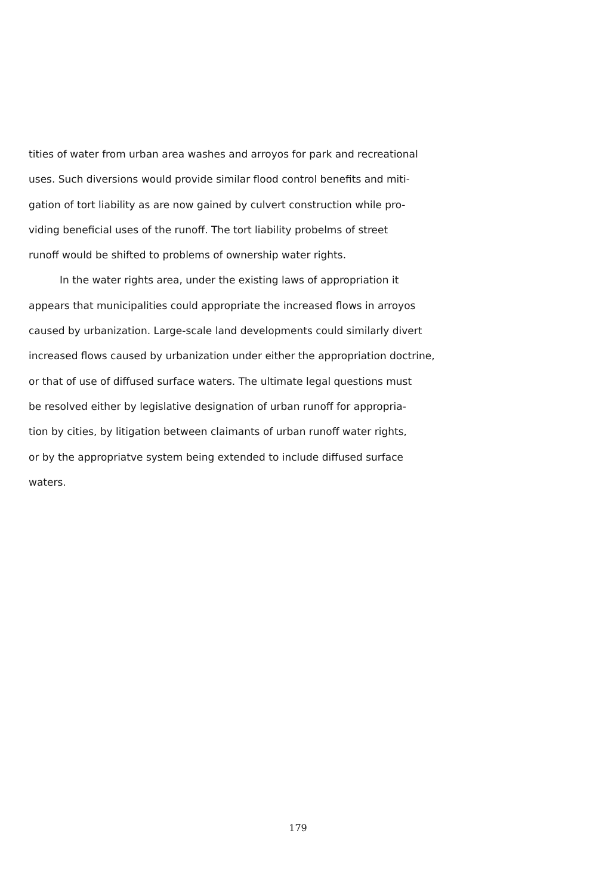tities of water from urban area washes and arroyos for park and recreational
uses. Such diversions would provide similar flood control benefits and miti-
gation of tort liability as are now gained by culvert construction while pro-
viding beneficial uses of the runoff. The tort liability probelms of street
runoff would be shifted to problems of ownership water rights.
In the water rights area, under the existing laws of appropriation it
appears that municipalities could appropriate the increased flows in arroyos
caused by urbanization. Large-scale land developments could similarly divert
increased flows caused by urbanization under either the appropriation doctrine,
or that of use of diffused surface waters. The ultimate legal questions must
be resolved either by legislative designation of urban runoff for appropria-
tion by cities, by litigation between claimants of urban runoff water rights,
or by the appropriatve system being extended to include diffused surface
waters.
179